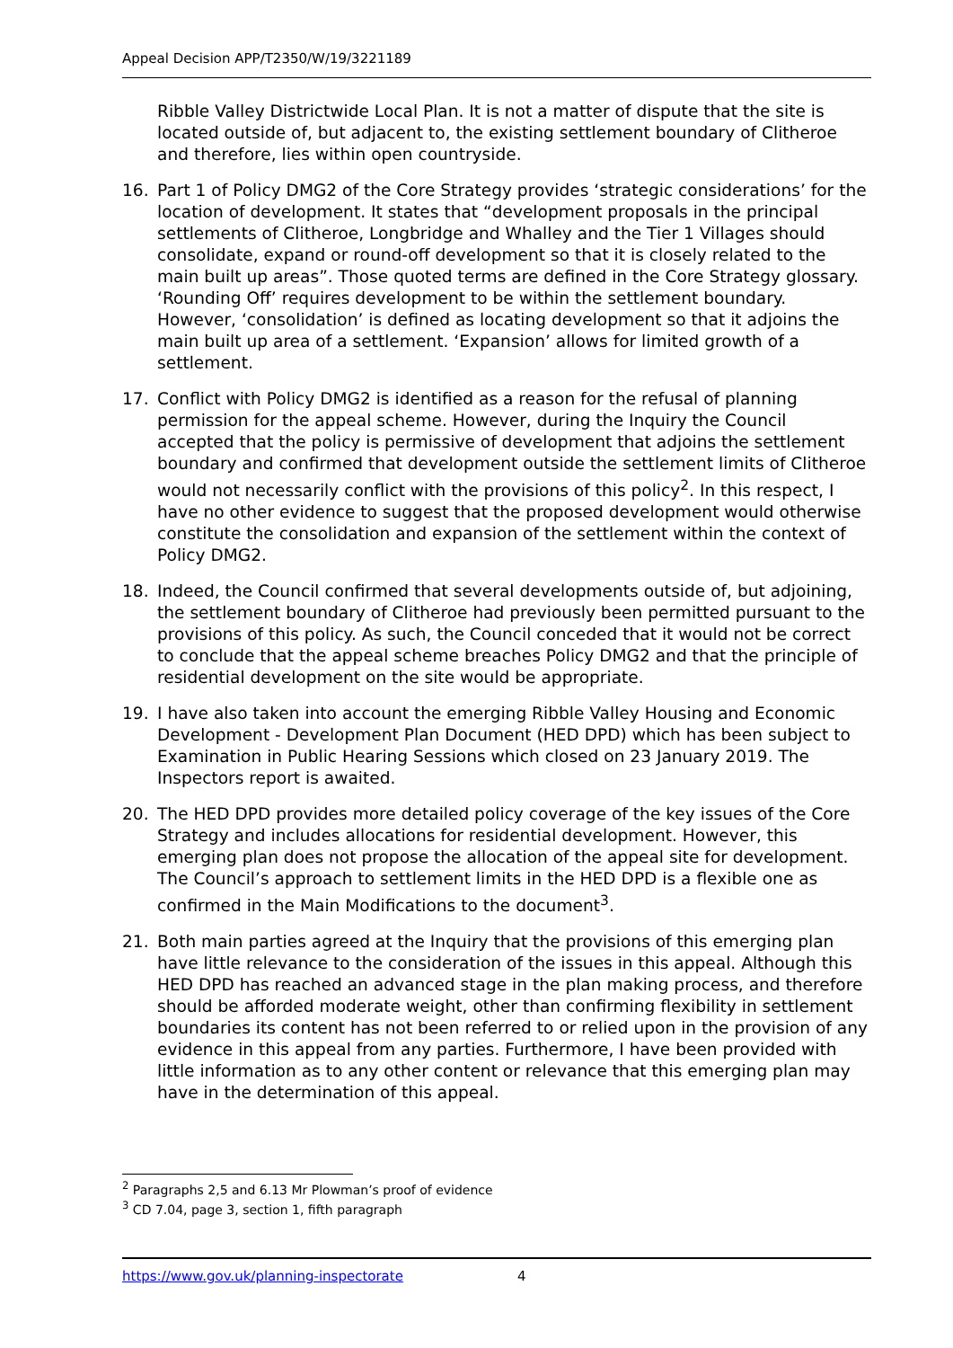Appeal Decision APP/T2350/W/19/3221189
Ribble Valley Districtwide Local Plan. It is not a matter of dispute that the site is located outside of, but adjacent to, the existing settlement boundary of Clitheroe and therefore, lies within open countryside.
16. Part 1 of Policy DMG2 of the Core Strategy provides ‘strategic considerations’ for the location of development. It states that “development proposals in the principal settlements of Clitheroe, Longbridge and Whalley and the Tier 1 Villages should consolidate, expand or round-off development so that it is closely related to the main built up areas”. Those quoted terms are defined in the Core Strategy glossary. ‘Rounding Off’ requires development to be within the settlement boundary. However, ‘consolidation’ is defined as locating development so that it adjoins the main built up area of a settlement. ‘Expansion’ allows for limited growth of a settlement.
17. Conflict with Policy DMG2 is identified as a reason for the refusal of planning permission for the appeal scheme. However, during the Inquiry the Council accepted that the policy is permissive of development that adjoins the settlement boundary and confirmed that development outside the settlement limits of Clitheroe would not necessarily conflict with the provisions of this policy<sup>2</sup>. In this respect, I have no other evidence to suggest that the proposed development would otherwise constitute the consolidation and expansion of the settlement within the context of Policy DMG2.
18. Indeed, the Council confirmed that several developments outside of, but adjoining, the settlement boundary of Clitheroe had previously been permitted pursuant to the provisions of this policy. As such, the Council conceded that it would not be correct to conclude that the appeal scheme breaches Policy DMG2 and that the principle of residential development on the site would be appropriate.
19. I have also taken into account the emerging Ribble Valley Housing and Economic Development - Development Plan Document (HED DPD) which has been subject to Examination in Public Hearing Sessions which closed on 23 January 2019. The Inspectors report is awaited.
20. The HED DPD provides more detailed policy coverage of the key issues of the Core Strategy and includes allocations for residential development. However, this emerging plan does not propose the allocation of the appeal site for development. The Council’s approach to settlement limits in the HED DPD is a flexible one as confirmed in the Main Modifications to the document<sup>3</sup>.
21. Both main parties agreed at the Inquiry that the provisions of this emerging plan have little relevance to the consideration of the issues in this appeal. Although this HED DPD has reached an advanced stage in the plan making process, and therefore should be afforded moderate weight, other than confirming flexibility in settlement boundaries its content has not been referred to or relied upon in the provision of any evidence in this appeal from any parties. Furthermore, I have been provided with little information as to any other content or relevance that this emerging plan may have in the determination of this appeal.
<sup>2</sup> Paragraphs 2,5 and 6.13 Mr Plowman’s proof of evidence
<sup>3</sup> CD 7.04, page 3, section 1, fifth paragraph
https://www.gov.uk/planning-inspectorate 4